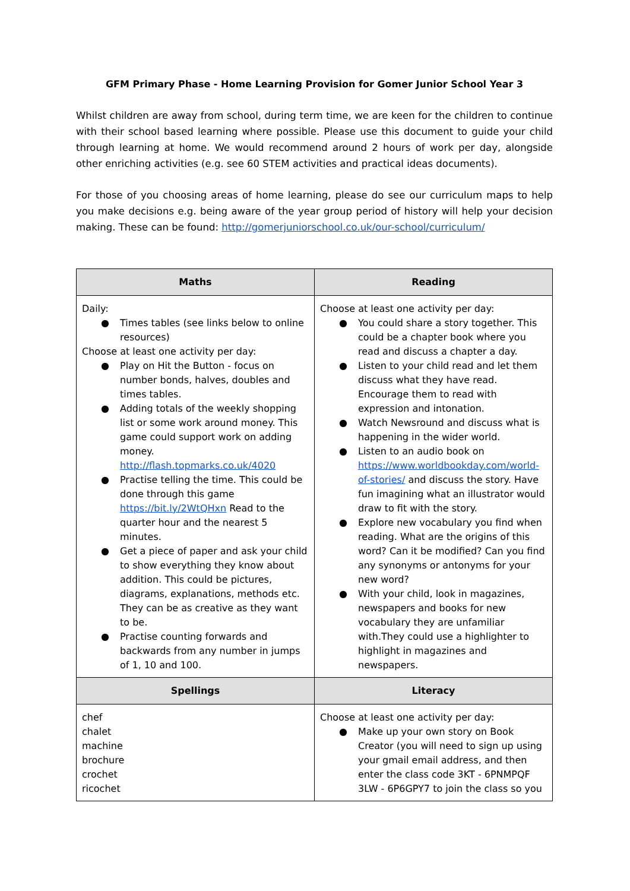GFM Primary Phase - Home Learning Provision for Gomer Junior School Year 3
Whilst children are away from school, during term time, we are keen for the children to continue with their school based learning where possible. Please use this document to guide your child through learning at home. We would recommend around 2 hours of work per day, alongside other enriching activities (e.g. see 60 STEM activities and practical ideas documents).
For those of you choosing areas of home learning, please do see our curriculum maps to help you make decisions e.g. being aware of the year group period of history will help your decision making. These can be found: http://gomerjuniorschool.co.uk/our-school/curriculum/
| Maths | Reading |
| --- | --- |
| Daily: ● Times tables (see links below to online resources) Choose at least one activity per day: ● Play on Hit the Button - focus on number bonds, halves, doubles and times tables. ● Adding totals of the weekly shopping list or some work around money. This game could support work on adding money. http://flash.topmarks.co.uk/4020 ● Practise telling the time. This could be done through this game https://bit.ly/2WtQHxn Read to the quarter hour and the nearest 5 minutes. ● Get a piece of paper and ask your child to show everything they know about addition. This could be pictures, diagrams, explanations, methods etc. They can be as creative as they want to be. ● Practise counting forwards and backwards from any number in jumps of 1, 10 and 100. | Choose at least one activity per day: ● You could share a story together. This could be a chapter book where you read and discuss a chapter a day. ● Listen to your child read and let them discuss what they have read. Encourage them to read with expression and intonation. ● Watch Newsround and discuss what is happening in the wider world. ● Listen to an audio book on https://www.worldbookday.com/world-of-stories/ and discuss the story. Have fun imagining what an illustrator would draw to fit with the story. ● Explore new vocabulary you find when reading. What are the origins of this word? Can it be modified? Can you find any synonyms or antonyms for your new word? ● With your child, look in magazines, newspapers and books for new vocabulary they are unfamiliar with.They could use a highlighter to highlight in magazines and newspapers. |
| Spellings | Literacy |
| chef chalet machine brochure crochet ricochet | Choose at least one activity per day: ● Make up your own story on Book Creator (you will need to sign up using your gmail email address, and then enter the class code 3KT - 6PNMPQF 3LW - 6P6GPY7 to join the class so you |